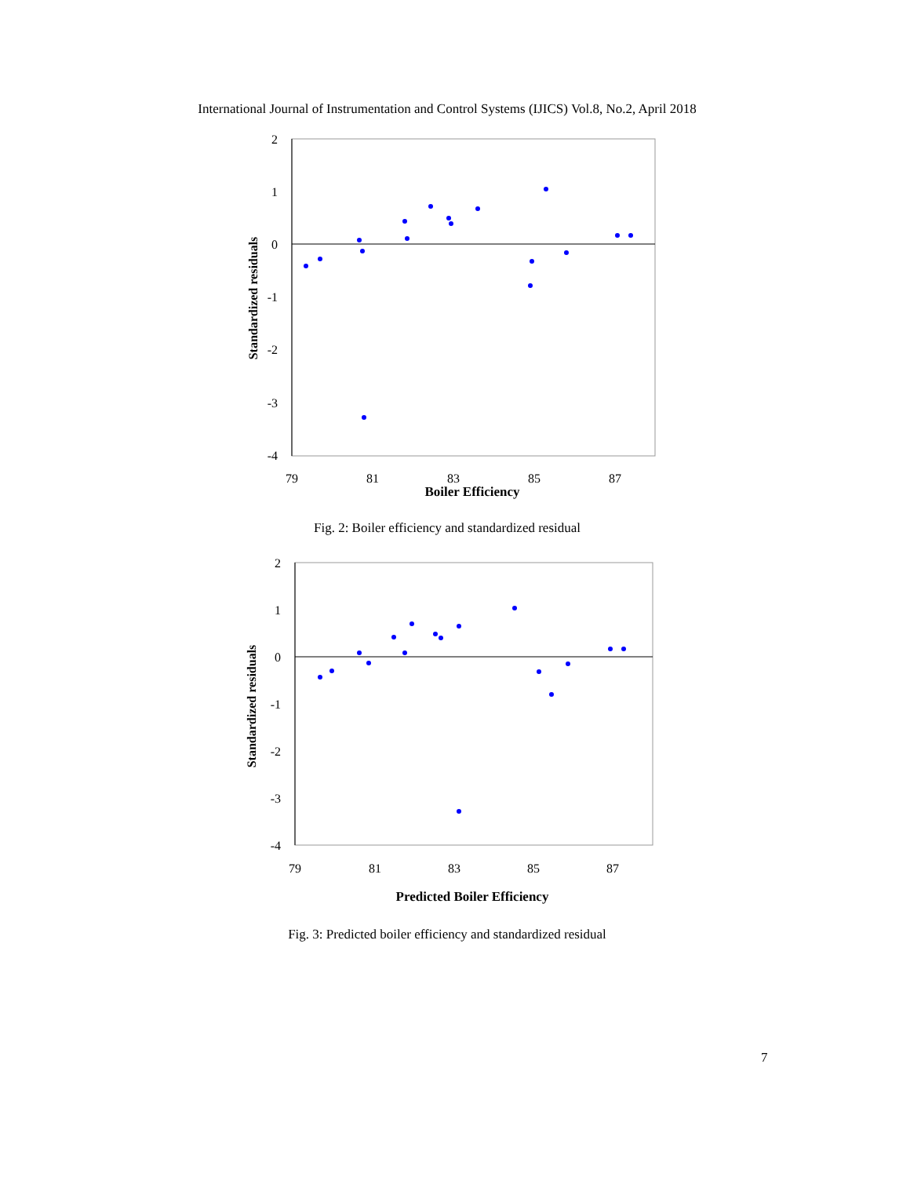International Journal of Instrumentation and Control Systems (IJICS) Vol.8, No.2, April 2018
2
1
0
-1
-2
-3
-4
79
81
83
85
87
Boiler Efficiency
Standardized residuals
Fig. 2: Boiler efficiency and standardized residual
2
1
0
-1
-2
-3
-4
79
81
83
85
87
Predicted Boiler Efficiency
Standardized residuals
Fig. 3: Predicted boiler efficiency and standardized residual
7